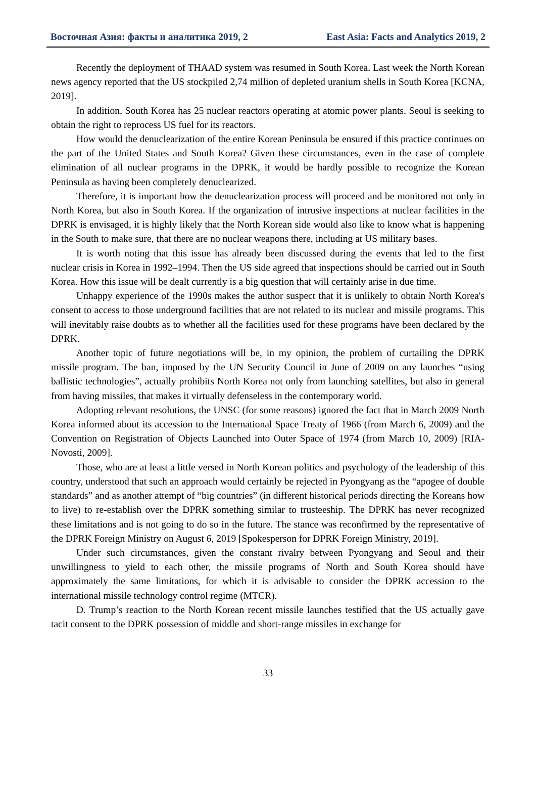Восточная Азия: факты и аналитика 2019, 2 East Asia: Facts and Analytics 2019, 2
Recently the deployment of THAAD system was resumed in South Korea. Last week the North Korean news agency reported that the US stockpiled 2,74 million of depleted uranium shells in South Korea [KCNA, 2019].
In addition, South Korea has 25 nuclear reactors operating at atomic power plants. Seoul is seeking to obtain the right to reprocess US fuel for its reactors.
How would the denuclearization of the entire Korean Peninsula be ensured if this practice continues on the part of the United States and South Korea? Given these circumstances, even in the case of complete elimination of all nuclear programs in the DPRK, it would be hardly possible to recognize the Korean Peninsula as having been completely denuclearized.
Therefore, it is important how the denuclearization process will proceed and be monitored not only in North Korea, but also in South Korea. If the organization of intrusive inspections at nuclear facilities in the DPRK is envisaged, it is highly likely that the North Korean side would also like to know what is happening in the South to make sure, that there are no nuclear weapons there, including at US military bases.
It is worth noting that this issue has already been discussed during the events that led to the first nuclear crisis in Korea in 1992–1994. Then the US side agreed that inspections should be carried out in South Korea. How this issue will be dealt currently is a big question that will certainly arise in due time.
Unhappy experience of the 1990s makes the author suspect that it is unlikely to obtain North Korea's consent to access to those underground facilities that are not related to its nuclear and missile programs. This will inevitably raise doubts as to whether all the facilities used for these programs have been declared by the DPRK.
Another topic of future negotiations will be, in my opinion, the problem of curtailing the DPRK missile program. The ban, imposed by the UN Security Council in June of 2009 on any launches “using ballistic technologies”, actually prohibits North Korea not only from launching satellites, but also in general from having missiles, that makes it virtually defenseless in the contemporary world.
Adopting relevant resolutions, the UNSC (for some reasons) ignored the fact that in March 2009 North Korea informed about its accession to the International Space Treaty of 1966 (from March 6, 2009) and the Convention on Registration of Objects Launched into Outer Space of 1974 (from March 10, 2009) [RIA-Novosti, 2009].
Those, who are at least a little versed in North Korean politics and psychology of the leadership of this country, understood that such an approach would certainly be rejected in Pyongyang as the “apogee of double standards” and as another attempt of “big countries” (in different historical periods directing the Koreans how to live) to re-establish over the DPRK something similar to trusteeship. The DPRK has never recognized these limitations and is not going to do so in the future. The stance was reconfirmed by the representative of the DPRK Foreign Ministry on August 6, 2019 [Spokesperson for DPRK Foreign Ministry, 2019].
Under such circumstances, given the constant rivalry between Pyongyang and Seoul and their unwillingness to yield to each other, the missile programs of North and South Korea should have approximately the same limitations, for which it is advisable to consider the DPRK accession to the international missile technology control regime (MTCR).
D. Trump’s reaction to the North Korean recent missile launches testified that the US actually gave tacit consent to the DPRK possession of middle and short-range missiles in exchange for
33